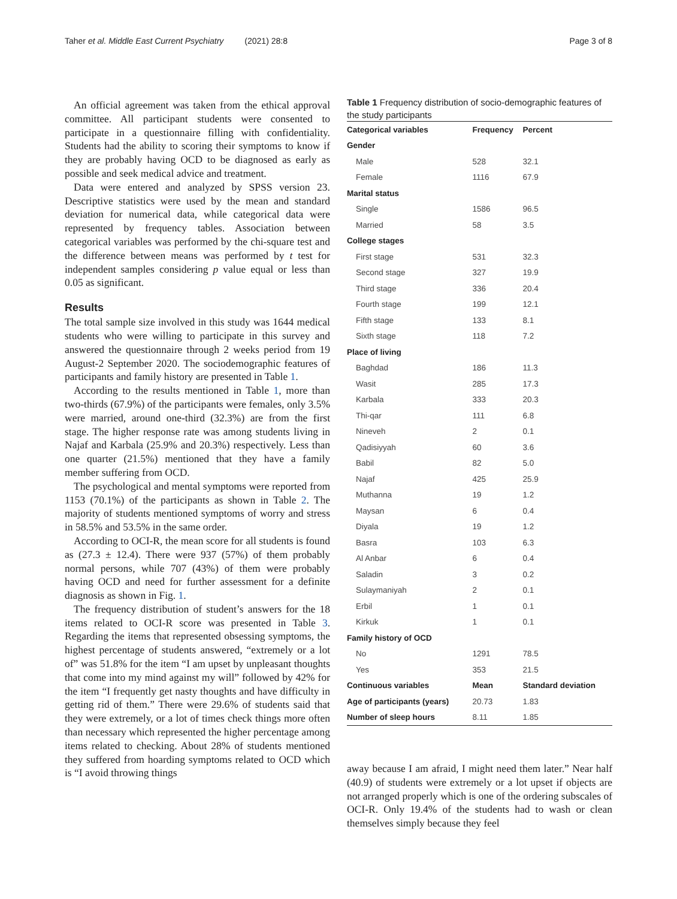Taher et al. Middle East Current Psychiatry (2021) 28:8 Page 3 of 8
An official agreement was taken from the ethical approval committee. All participant students were consented to participate in a questionnaire filling with confidentiality. Students had the ability to scoring their symptoms to know if they are probably having OCD to be diagnosed as early as possible and seek medical advice and treatment.
Data were entered and analyzed by SPSS version 23. Descriptive statistics were used by the mean and standard deviation for numerical data, while categorical data were represented by frequency tables. Association between categorical variables was performed by the chi-square test and the difference between means was performed by t test for independent samples considering p value equal or less than 0.05 as significant.
Results
The total sample size involved in this study was 1644 medical students who were willing to participate in this survey and answered the questionnaire through 2 weeks period from 19 August-2 September 2020. The sociodemographic features of participants and family history are presented in Table 1.
According to the results mentioned in Table 1, more than two-thirds (67.9%) of the participants were females, only 3.5% were married, around one-third (32.3%) are from the first stage. The higher response rate was among students living in Najaf and Karbala (25.9% and 20.3%) respectively. Less than one quarter (21.5%) mentioned that they have a family member suffering from OCD.
The psychological and mental symptoms were reported from 1153 (70.1%) of the participants as shown in Table 2. The majority of students mentioned symptoms of worry and stress in 58.5% and 53.5% in the same order.
According to OCI-R, the mean score for all students is found as (27.3 ± 12.4). There were 937 (57%) of them probably normal persons, while 707 (43%) of them were probably having OCD and need for further assessment for a definite diagnosis as shown in Fig. 1.
The frequency distribution of student’s answers for the 18 items related to OCI-R score was presented in Table 3. Regarding the items that represented obsessing symptoms, the highest percentage of students answered, “extremely or a lot of” was 51.8% for the item “I am upset by unpleasant thoughts that come into my mind against my will” followed by 42% for the item “I frequently get nasty thoughts and have difficulty in getting rid of them.” There were 29.6% of students said that they were extremely, or a lot of times check things more often than necessary which represented the higher percentage among items related to checking. About 28% of students mentioned they suffered from hoarding symptoms related to OCD which is “I avoid throwing things
Table 1 Frequency distribution of socio-demographic features of the study participants
| Categorical variables | Frequency | Percent |
| --- | --- | --- |
| Gender | | |
| Male | 528 | 32.1 |
| Female | 1116 | 67.9 |
| Marital status | | |
| Single | 1586 | 96.5 |
| Married | 58 | 3.5 |
| College stages | | |
| First stage | 531 | 32.3 |
| Second stage | 327 | 19.9 |
| Third stage | 336 | 20.4 |
| Fourth stage | 199 | 12.1 |
| Fifth stage | 133 | 8.1 |
| Sixth stage | 118 | 7.2 |
| Place of living | | |
| Baghdad | 186 | 11.3 |
| Wasit | 285 | 17.3 |
| Karbala | 333 | 20.3 |
| Thi-qar | 111 | 6.8 |
| Nineveh | 2 | 0.1 |
| Qadisiyyah | 60 | 3.6 |
| Babil | 82 | 5.0 |
| Najaf | 425 | 25.9 |
| Muthanna | 19 | 1.2 |
| Maysan | 6 | 0.4 |
| Diyala | 19 | 1.2 |
| Basra | 103 | 6.3 |
| Al Anbar | 6 | 0.4 |
| Saladin | 3 | 0.2 |
| Sulaymaniyah | 2 | 0.1 |
| Erbil | 1 | 0.1 |
| Kirkuk | 1 | 0.1 |
| Family history of OCD | | |
| No | 1291 | 78.5 |
| Yes | 353 | 21.5 |
| Continuous variables | Mean | Standard deviation |
| Age of participants (years) | 20.73 | 1.83 |
| Number of sleep hours | 8.11 | 1.85 |
away because I am afraid, I might need them later.” Near half (40.9) of students were extremely or a lot upset if objects are not arranged properly which is one of the ordering subscales of OCI-R. Only 19.4% of the students had to wash or clean themselves simply because they feel